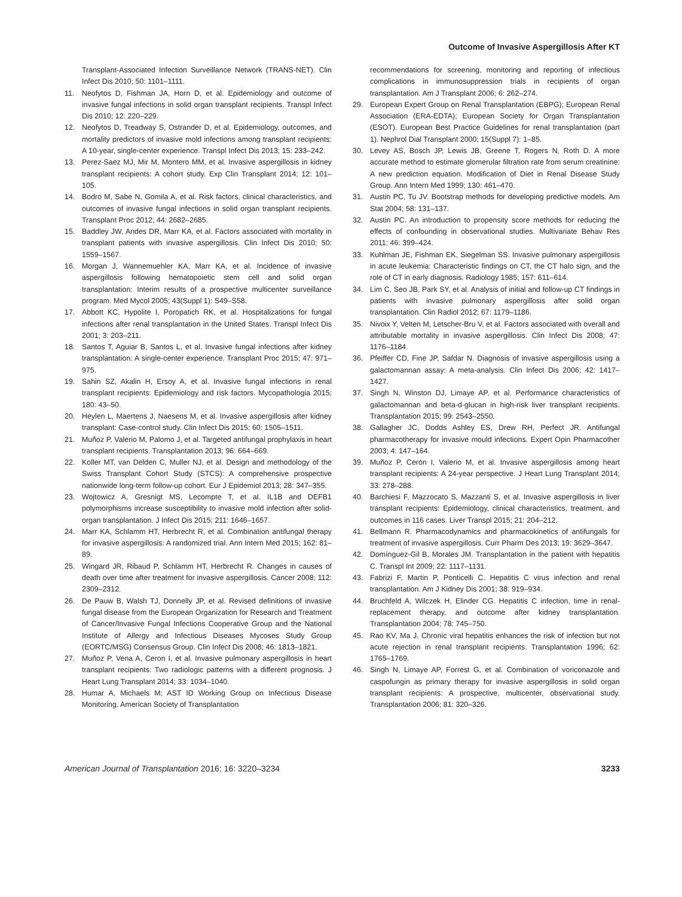Outcome of Invasive Aspergillosis After KT
Transplant-Associated Infection Surveillance Network (TRANS-NET). Clin Infect Dis 2010; 50: 1101–1111.
11. Neofytos D, Fishman JA, Horn D, et al. Epidemiology and outcome of invasive fungal infections in solid organ transplant recipients. Transpl Infect Dis 2010; 12: 220–229.
12. Neofytos D, Treadway S, Ostrander D, et al. Epidemiology, outcomes, and mortality predictors of invasive mold infections among transplant recipients: A 10-year, single-center experience. Transpl Infect Dis 2013; 15: 233–242.
13. Perez-Saez MJ, Mir M, Montero MM, et al. Invasive aspergillosis in kidney transplant recipients: A cohort study. Exp Clin Transplant 2014; 12: 101–105.
14. Bodro M, Sabe N, Gomila A, et al. Risk factors, clinical characteristics, and outcomes of invasive fungal infections in solid organ transplant recipients. Transplant Proc 2012; 44: 2682–2685.
15. Baddley JW, Andes DR, Marr KA, et al. Factors associated with mortality in transplant patients with invasive aspergillosis. Clin Infect Dis 2010; 50: 1559–1567.
16. Morgan J, Wannemuehler KA, Marr KA, et al. Incidence of invasive aspergillosis following hematopoietic stem cell and solid organ transplantation: Interim results of a prospective multicenter surveillance program. Med Mycol 2005; 43(Suppl 1): S49–S58.
17. Abbott KC, Hypolite I, Poropatich RK, et al. Hospitalizations for fungal infections after renal transplantation in the United States. Transpl Infect Dis 2001; 3: 203–211.
18. Santos T, Aguiar B, Santos L, et al. Invasive fungal infections after kidney transplantation: A single-center experience. Transplant Proc 2015; 47: 971–975.
19. Sahin SZ, Akalin H, Ersoy A, et al. Invasive fungal infections in renal transplant recipients: Epidemiology and risk factors. Mycopathologia 2015; 180: 43–50.
20. Heylen L, Maertens J, Naesens M, et al. Invasive aspergillosis after kidney transplant: Case-control study. Clin Infect Dis 2015; 60: 1505–1511.
21. Muñoz P, Valerio M, Palomo J, et al. Targeted antifungal prophylaxis in heart transplant recipients. Transplantation 2013; 96: 664–669.
22. Koller MT, van Delden C, Muller NJ, et al. Design and methodology of the Swiss Transplant Cohort Study (STCS): A comprehensive prospective nationwide long-term follow-up cohort. Eur J Epidemiol 2013; 28: 347–355.
23. Wojtowicz A, Gresnigt MS, Lecompte T, et al. IL1B and DEFB1 polymorphisms increase susceptibility to invasive mold infection after solid-organ transplantation. J Infect Dis 2015; 211: 1646–1657.
24. Marr KA, Schlamm HT, Herbrecht R, et al. Combination antifungal therapy for invasive aspergillosis: A randomized trial. Ann Intern Med 2015; 162: 81–89.
25. Wingard JR, Ribaud P, Schlamm HT, Herbrecht R. Changes in causes of death over time after treatment for invasive aspergillosis. Cancer 2008; 112: 2309–2312.
26. De Pauw B, Walsh TJ, Donnelly JP, et al. Revised definitions of invasive fungal disease from the European Organization for Research and Treatment of Cancer/Invasive Fungal Infections Cooperative Group and the National Institute of Allergy and Infectious Diseases Mycoses Study Group (EORTC/MSG) Consensus Group. Clin Infect Dis 2008; 46: 1813–1821.
27. Muñoz P, Vena A, Ceron I, et al. Invasive pulmonary aspergillosis in heart transplant recipients: Two radiologic patterns with a different prognosis. J Heart Lung Transplant 2014; 33: 1034–1040.
28. Humar A, Michaels M; AST ID Working Group on Infectious Disease Monitoring. American Society of Transplantation
recommendations for screening, monitoring and reporting of infectious complications in immunosuppression trials in recipients of organ transplantation. Am J Transplant 2006; 6: 262–274.
29. European Expert Group on Renal Transplantation (EBPG); European Renal Association (ERA-EDTA); European Society for Organ Transplantation (ESOT). European Best Practice Guidelines for renal transplantation (part 1). Nephrol Dial Transplant 2000; 15(Suppl 7): 1–85.
30. Levey AS, Bosch JP, Lewis JB, Greene T, Rogers N, Roth D. A more accurate method to estimate glomerular filtration rate from serum creatinine: A new prediction equation. Modification of Diet in Renal Disease Study Group. Ann Intern Med 1999; 130: 461–470.
31. Austin PC, Tu JV. Bootstrap methods for developing predictive models. Am Stat 2004; 58: 131–137.
32. Austin PC. An introduction to propensity score methods for reducing the effects of confounding in observational studies. Multivariate Behav Res 2011; 46: 399–424.
33. Kuhlman JE, Fishman EK, Siegelman SS. Invasive pulmonary aspergillosis in acute leukemia: Characteristic findings on CT, the CT halo sign, and the role of CT in early diagnosis. Radiology 1985; 157: 611–614.
34. Lim C, Seo JB, Park SY, et al. Analysis of initial and follow-up CT findings in patients with invasive pulmonary aspergillosis after solid organ transplantation. Clin Radiol 2012; 67: 1179–1186.
35. Nivoix Y, Velten M, Letscher-Bru V, et al. Factors associated with overall and attributable mortality in invasive aspergillosis. Clin Infect Dis 2008; 47: 1176–1184.
36. Pfeiffer CD, Fine JP, Safdar N. Diagnosis of invasive aspergillosis using a galactomannan assay: A meta-analysis. Clin Infect Dis 2006; 42: 1417–1427.
37. Singh N, Winston DJ, Limaye AP, et al. Performance characteristics of galactomannan and beta-d-glucan in high-risk liver transplant recipients. Transplantation 2015; 99: 2543–2550.
38. Gallagher JC, Dodds Ashley ES, Drew RH, Perfect JR. Antifungal pharmacotherapy for invasive mould infections. Expert Opin Pharmacother 2003; 4: 147–164.
39. Muñoz P, Cerón I, Valerio M, et al. Invasive aspergillosis among heart transplant recipients: A 24-year perspective. J Heart Lung Transplant 2014; 33: 278–288.
40. Barchiesi F, Mazzocato S, Mazzanti S, et al. Invasive aspergillosis in liver transplant recipients: Epidemiology, clinical characteristics, treatment, and outcomes in 116 cases. Liver Transpl 2015; 21: 204–212.
41. Bellmann R. Pharmacodynamics and pharmacokinetics of antifungals for treatment of invasive aspergillosis. Curr Pharm Des 2013; 19: 3629–3647.
42. Domínguez-Gil B, Morales JM. Transplantation in the patient with hepatitis C. Transpl Int 2009; 22: 1117–1131.
43. Fabrizi F, Martin P, Ponticelli C. Hepatitis C virus infection and renal transplantation. Am J Kidney Dis 2001; 38: 919–934.
44. Bruchfeld A, Wilczek H, Elinder CG. Hepatitis C infection, time in renal-replacement therapy, and outcome after kidney transplantation. Transplantation 2004; 78: 745–750.
45. Rao KV, Ma J. Chronic viral hepatitis enhances the risk of infection but not acute rejection in renal transplant recipients. Transplantation 1996; 62: 1765–1769.
46. Singh N, Limaye AP, Forrest G, et al. Combination of voriconazole and caspofungin as primary therapy for invasive aspergillosis in solid organ transplant recipients: A prospective, multicenter, observational study. Transplantation 2006; 81: 320–326.
American Journal of Transplantation 2016; 16: 3220–3234 3233